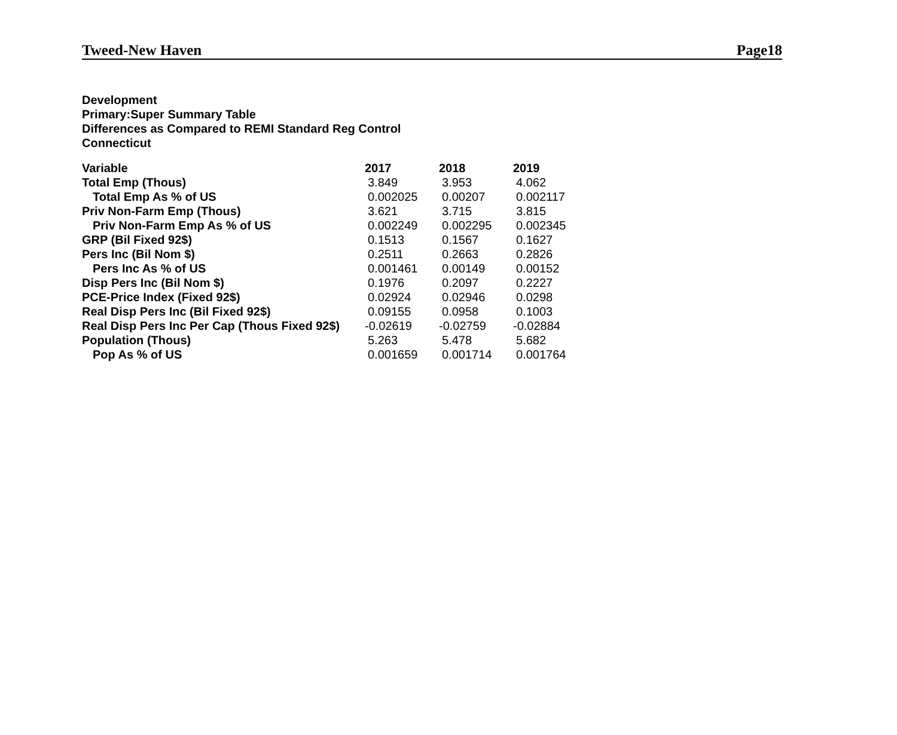Tweed-New Haven Page18
Development
Primary:Super Summary Table
Differences as Compared to REMI Standard Reg Control
Connecticut
| Variable | 2017 | 2018 | 2019 |
| --- | --- | --- | --- |
| Total Emp (Thous) | 3.849 | 3.953 | 4.062 |
| Total Emp As % of US | 0.002025 | 0.00207 | 0.002117 |
| Priv Non-Farm Emp (Thous) | 3.621 | 3.715 | 3.815 |
| Priv Non-Farm Emp As % of US | 0.002249 | 0.002295 | 0.002345 |
| GRP (Bil Fixed 92$) | 0.1513 | 0.1567 | 0.1627 |
| Pers Inc (Bil Nom $) | 0.2511 | 0.2663 | 0.2826 |
| Pers Inc As % of US | 0.001461 | 0.00149 | 0.00152 |
| Disp Pers Inc (Bil Nom $) | 0.1976 | 0.2097 | 0.2227 |
| PCE-Price Index (Fixed 92$) | 0.02924 | 0.02946 | 0.0298 |
| Real Disp Pers Inc (Bil Fixed 92$) | 0.09155 | 0.0958 | 0.1003 |
| Real Disp Pers Inc Per Cap (Thous Fixed 92$) | -0.02619 | -0.02759 | -0.02884 |
| Population (Thous) | 5.263 | 5.478 | 5.682 |
| Pop As % of US | 0.001659 | 0.001714 | 0.001764 |